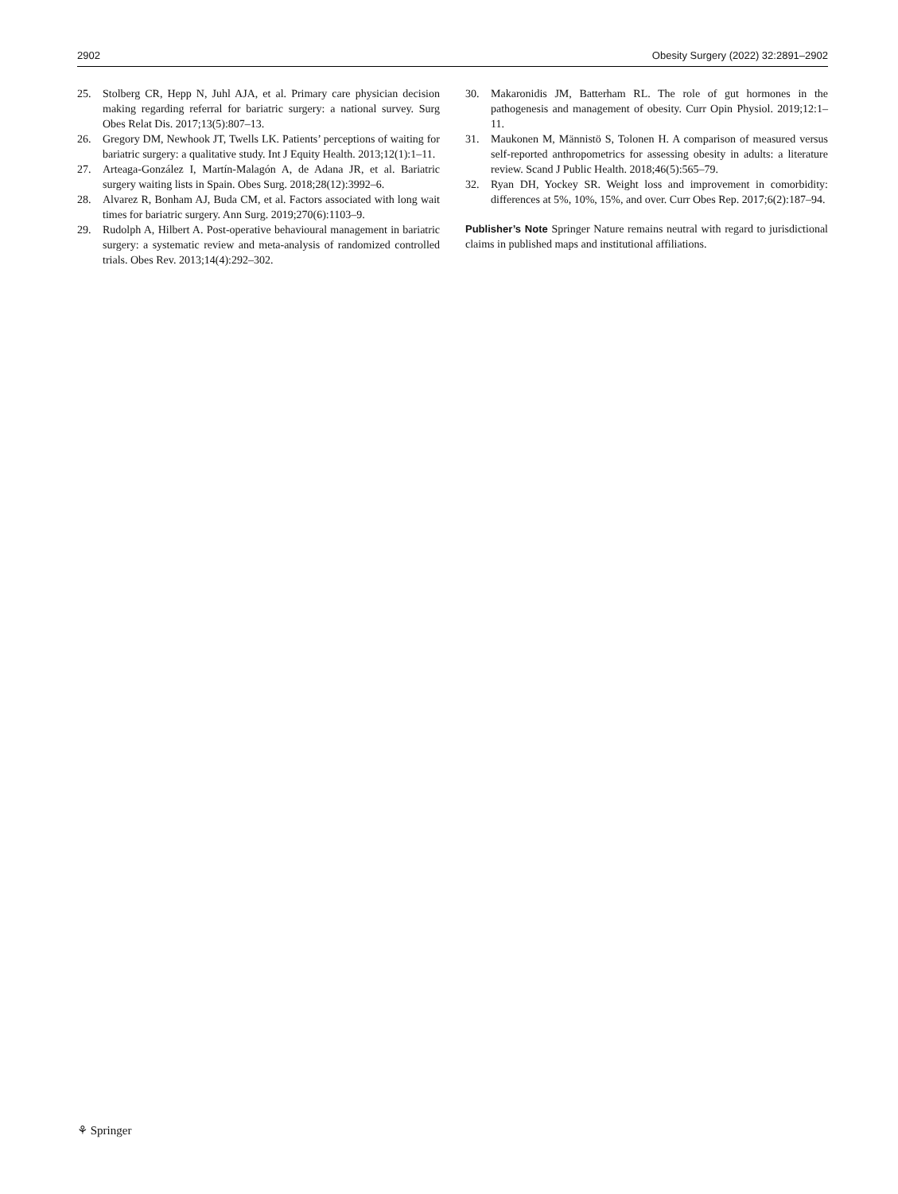2902 Obesity Surgery (2022) 32:2891–2902
25. Stolberg CR, Hepp N, Juhl AJA, et al. Primary care physician decision making regarding referral for bariatric surgery: a national survey. Surg Obes Relat Dis. 2017;13(5):807–13.
26. Gregory DM, Newhook JT, Twells LK. Patients’ perceptions of waiting for bariatric surgery: a qualitative study. Int J Equity Health. 2013;12(1):1–11.
27. Arteaga-González I, Martín-Malagón A, de Adana JR, et al. Bariatric surgery waiting lists in Spain. Obes Surg. 2018;28(12):3992–6.
28. Alvarez R, Bonham AJ, Buda CM, et al. Factors associated with long wait times for bariatric surgery. Ann Surg. 2019;270(6):1103–9.
29. Rudolph A, Hilbert A. Post-operative behavioural management in bariatric surgery: a systematic review and meta-analysis of randomized controlled trials. Obes Rev. 2013;14(4):292–302.
30. Makaronidis JM, Batterham RL. The role of gut hormones in the pathogenesis and management of obesity. Curr Opin Physiol. 2019;12:1–11.
31. Maukonen M, Männistö S, Tolonen H. A comparison of measured versus self-reported anthropometrics for assessing obesity in adults: a literature review. Scand J Public Health. 2018;46(5):565–79.
32. Ryan DH, Yockey SR. Weight loss and improvement in comorbidity: differences at 5%, 10%, 15%, and over. Curr Obes Rep. 2017;6(2):187–94.
Publisher’s Note Springer Nature remains neutral with regard to jurisdictional claims in published maps and institutional affiliations.
⚘ Springer